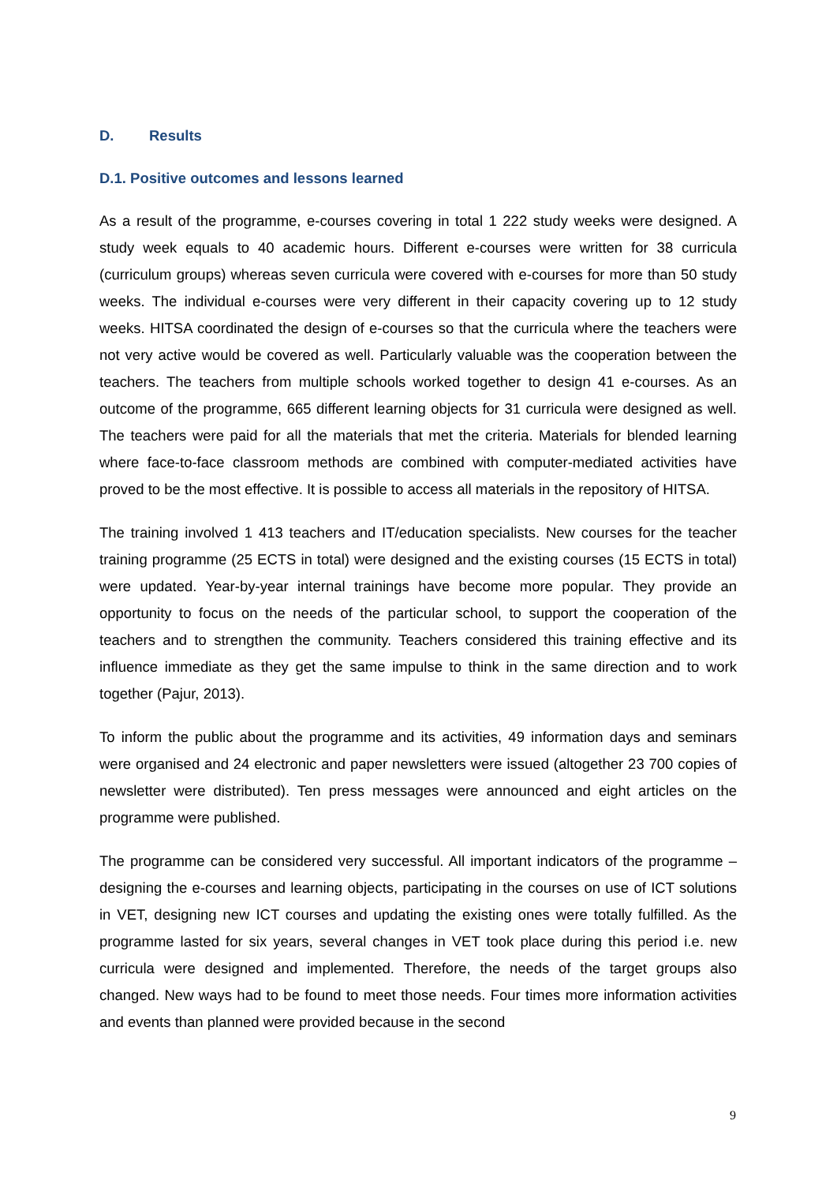D. Results
D.1. Positive outcomes and lessons learned
As a result of the programme, e-courses covering in total 1 222 study weeks were designed. A study week equals to 40 academic hours. Different e-courses were written for 38 curricula (curriculum groups) whereas seven curricula were covered with e-courses for more than 50 study weeks. The individual e-courses were very different in their capacity covering up to 12 study weeks. HITSA coordinated the design of e-courses so that the curricula where the teachers were not very active would be covered as well. Particularly valuable was the cooperation between the teachers. The teachers from multiple schools worked together to design 41 e-courses. As an outcome of the programme, 665 different learning objects for 31 curricula were designed as well. The teachers were paid for all the materials that met the criteria. Materials for blended learning where face-to-face classroom methods are combined with computer-mediated activities have proved to be the most effective. It is possible to access all materials in the repository of HITSA.
The training involved 1 413 teachers and IT/education specialists. New courses for the teacher training programme (25 ECTS in total) were designed and the existing courses (15 ECTS in total) were updated. Year-by-year internal trainings have become more popular. They provide an opportunity to focus on the needs of the particular school, to support the cooperation of the teachers and to strengthen the community. Teachers considered this training effective and its influence immediate as they get the same impulse to think in the same direction and to work together (Pajur, 2013).
To inform the public about the programme and its activities, 49 information days and seminars were organised and 24 electronic and paper newsletters were issued (altogether 23 700 copies of newsletter were distributed). Ten press messages were announced and eight articles on the programme were published.
The programme can be considered very successful. All important indicators of the programme – designing the e-courses and learning objects, participating in the courses on use of ICT solutions in VET, designing new ICT courses and updating the existing ones were totally fulfilled. As the programme lasted for six years, several changes in VET took place during this period i.e. new curricula were designed and implemented. Therefore, the needs of the target groups also changed. New ways had to be found to meet those needs. Four times more information activities and events than planned were provided because in the second
9